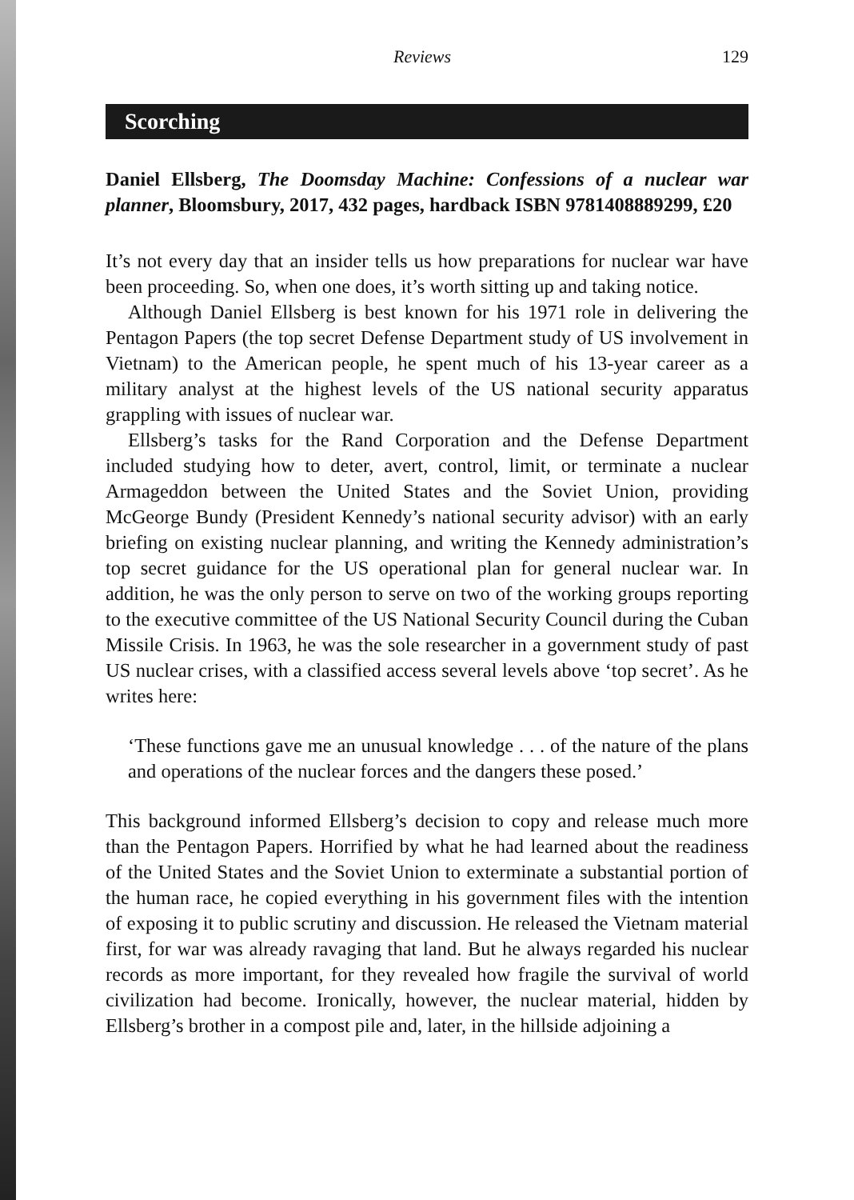Reviews 129
Scorching
Daniel Ellsberg, The Doomsday Machine: Confessions of a nuclear war planner, Bloomsbury, 2017, 432 pages, hardback ISBN 9781408889299, £20
It’s not every day that an insider tells us how preparations for nuclear war have been proceeding. So, when one does, it’s worth sitting up and taking notice.
Although Daniel Ellsberg is best known for his 1971 role in delivering the Pentagon Papers (the top secret Defense Department study of US involvement in Vietnam) to the American people, he spent much of his 13-year career as a military analyst at the highest levels of the US national security apparatus grappling with issues of nuclear war.
Ellsberg’s tasks for the Rand Corporation and the Defense Department included studying how to deter, avert, control, limit, or terminate a nuclear Armageddon between the United States and the Soviet Union, providing McGeorge Bundy (President Kennedy’s national security advisor) with an early briefing on existing nuclear planning, and writing the Kennedy administration’s top secret guidance for the US operational plan for general nuclear war. In addition, he was the only person to serve on two of the working groups reporting to the executive committee of the US National Security Council during the Cuban Missile Crisis. In 1963, he was the sole researcher in a government study of past US nuclear crises, with a classified access several levels above ‘top secret’. As he writes here:
‘These functions gave me an unusual knowledge . . . of the nature of the plans and operations of the nuclear forces and the dangers these posed.’
This background informed Ellsberg’s decision to copy and release much more than the Pentagon Papers. Horrified by what he had learned about the readiness of the United States and the Soviet Union to exterminate a substantial portion of the human race, he copied everything in his government files with the intention of exposing it to public scrutiny and discussion. He released the Vietnam material first, for war was already ravaging that land. But he always regarded his nuclear records as more important, for they revealed how fragile the survival of world civilization had become. Ironically, however, the nuclear material, hidden by Ellsberg’s brother in a compost pile and, later, in the hillside adjoining a